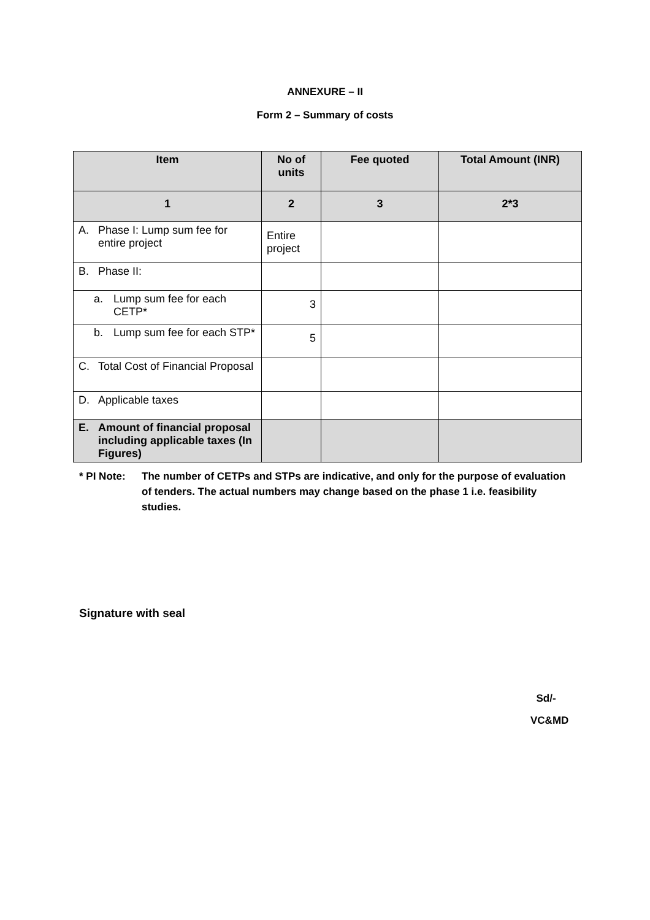ANNEXURE – II
Form 2 – Summary of costs
| Item | No of units | Fee quoted | Total Amount (INR) |
| --- | --- | --- | --- |
| 1 | 2 | 3 | 2*3 |
| A. Phase I: Lump sum fee for entire project | Entire project | | |
| B. Phase II: | | | |
| a. Lump sum fee for each CETP* | 3 | | |
| b. Lump sum fee for each STP* | 5 | | |
| C. Total Cost of Financial Proposal | | | |
| D. Applicable taxes | | | |
| E. Amount of financial proposal including applicable taxes (In Figures) | | | |
* PI Note: The number of CETPs and STPs are indicative, and only for the purpose of evaluation of tenders. The actual numbers may change based on the phase 1 i.e. feasibility studies.
Signature with seal
Sd/-
VC&MD